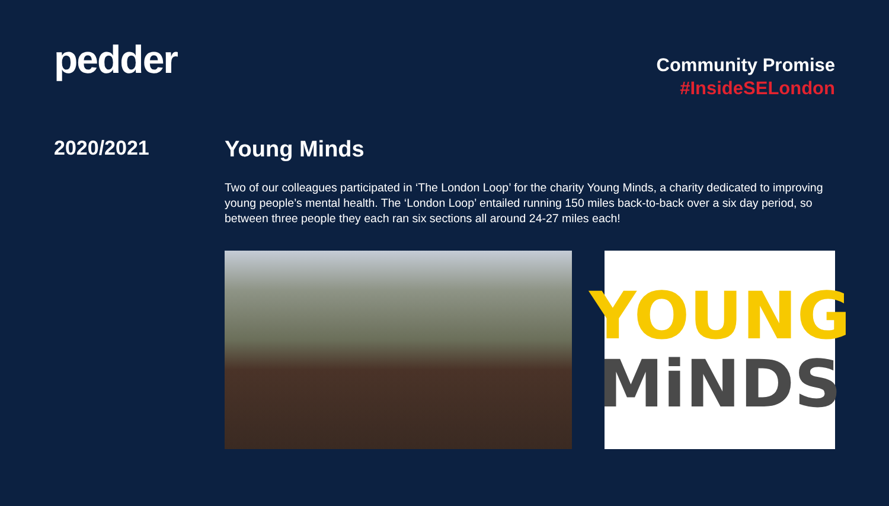pedder
Community Promise
#InsideSELondon
2020/2021 Young Minds
Two of our colleagues participated in ‘The London Loop’ for the charity Young Minds, a charity dedicated to improving young people’s mental health. The ‘London Loop’ entailed running 150 miles back-to-back over a six day period, so between three people they each ran six sections all around 24-27 miles each!
YOUNG
MiNDS